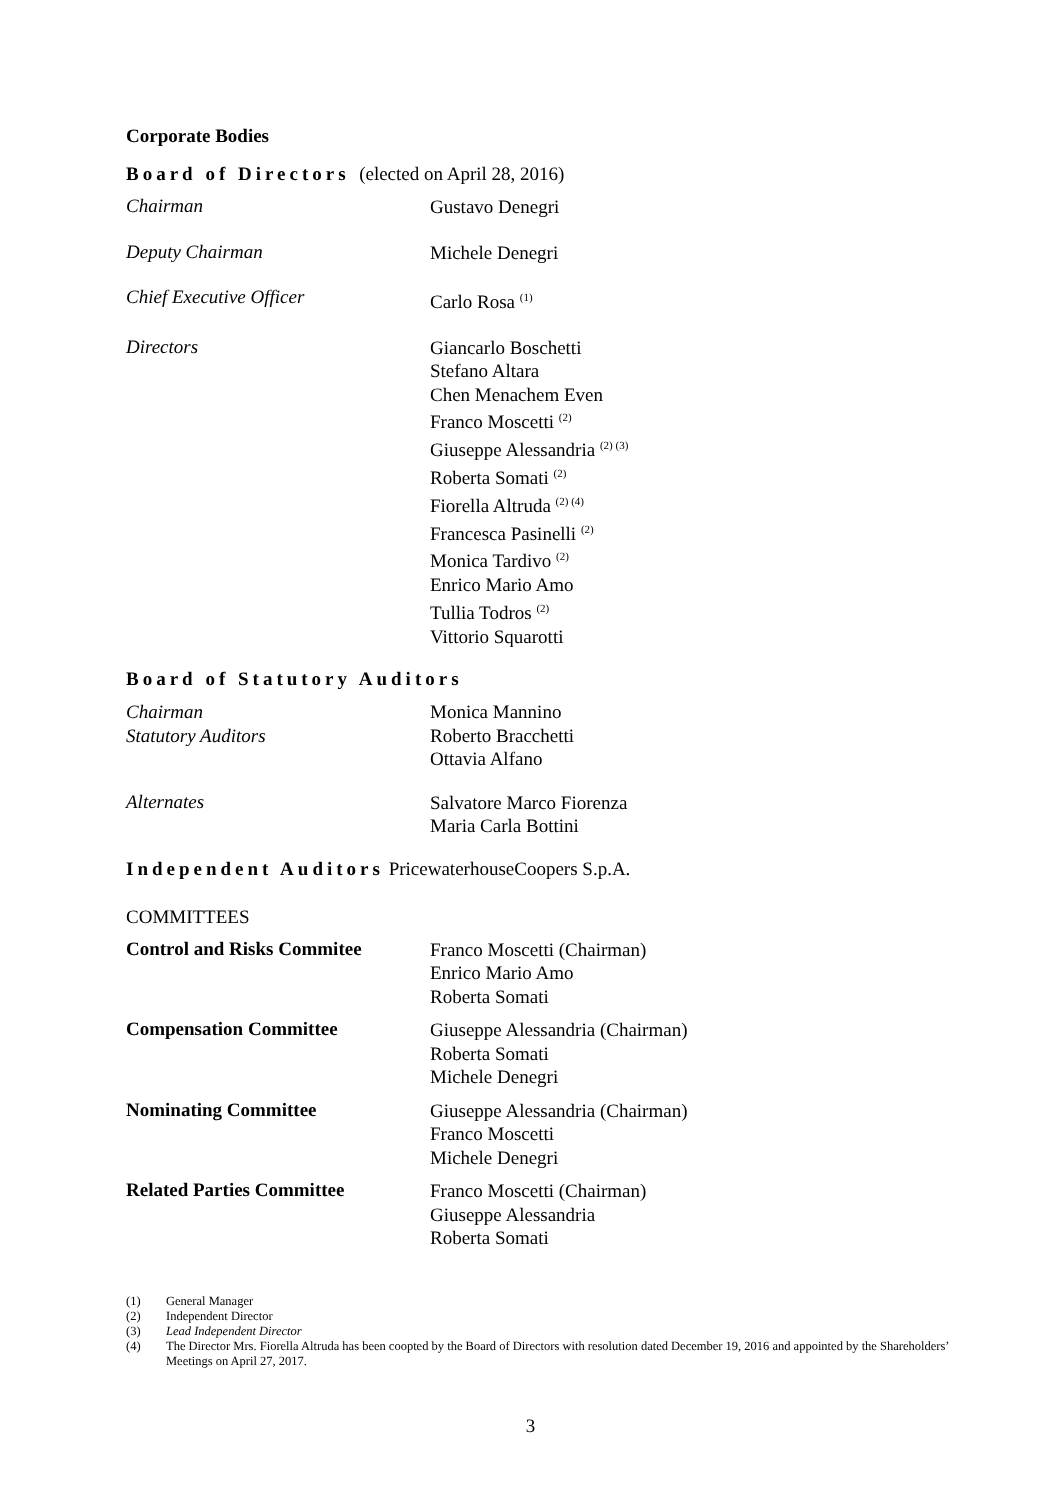Corporate Bodies
Board of Directors (elected on April 28, 2016)
Chairman
Gustavo Denegri
Deputy Chairman
Michele Denegri
Chief Executive Officer
Carlo Rosa <sup>(1)</sup>
Directors
Giancarlo Boschetti
Stefano Altara
Chen Menachem Even
Franco Moscetti <sup>(2)</sup>
Giuseppe Alessandria <sup>(2) (3)</sup>
Roberta Somati <sup>(2)</sup>
Fiorella Altruda <sup>(2) (4)</sup>
Francesca Pasinelli <sup>(2)</sup>
Monica Tardivo <sup>(2)</sup>
Enrico Mario Amo
Tullia Todros <sup>(2)</sup>
Vittorio Squarotti
Board of Statutory Auditors
Chairman
Statutory Auditors
Monica Mannino
Roberto Bracchetti
Ottavia Alfano
Alternates
Salvatore Marco Fiorenza
Maria Carla Bottini
Independent Auditors PricewaterhouseCoopers S.p.A.
COMMITTEES
Control and Risks Commitee
Franco Moscetti (Chairman)
Enrico Mario Amo
Roberta Somati
Compensation Committee
Giuseppe Alessandria (Chairman)
Roberta Somati
Michele Denegri
Nominating Committee
Giuseppe Alessandria (Chairman)
Franco Moscetti
Michele Denegri
Related Parties Committee
Franco Moscetti (Chairman)
Giuseppe Alessandria
Roberta Somati
(1) General Manager
(2) Independent Director
(3) Lead Independent Director
(4) The Director Mrs. Fiorella Altruda has been coopted by the Board of Directors with resolution dated December 19, 2016 and appointed by the Shareholders’ Meetings on April 27, 2017.
3